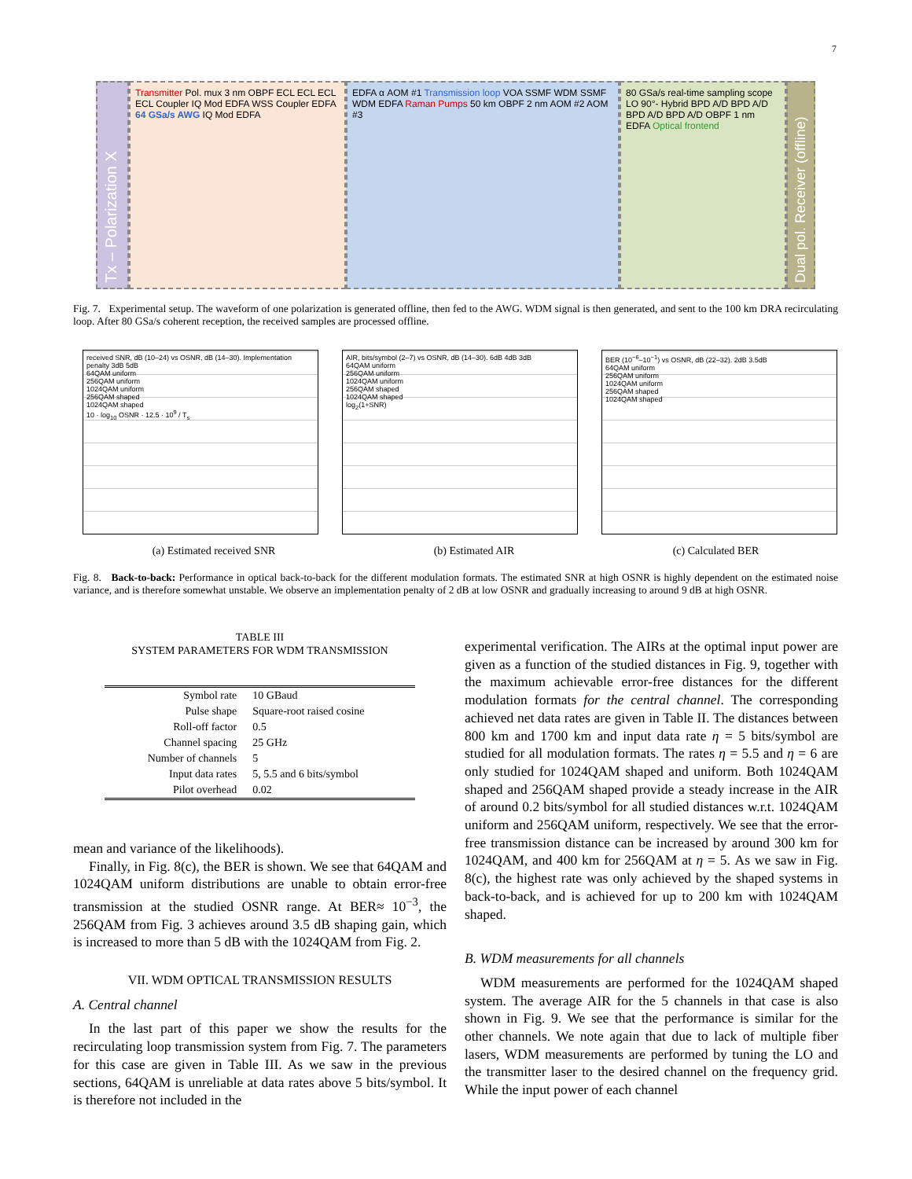7
Tx – Polarization X
Transmitter Pol. mux 3 nm OBPF ECL ECL ECL ECL Coupler IQ Mod EDFA WSS Coupler EDFA 64 GSa/s AWG IQ Mod EDFA
EDFA α AOM #1 Transmission loop VOA SSMF WDM SSMF WDM EDFA Raman Pumps 50 km OBPF 2 nm AOM #2 AOM #3
80 GSa/s real-time sampling scope LO 90°- Hybrid BPD A/D BPD A/D BPD A/D BPD A/D OBPF 1 nm EDFA Optical frontend
Dual pol. Receiver (offline)
Fig. 7. Experimental setup. The waveform of one polarization is generated offline, then fed to the AWG. WDM signal is then generated, and sent to the 100 km DRA recirculating loop. After 80 GSa/s coherent reception, the received samples are processed offline.
received SNR, dB (10–24) vs OSNR, dB (14–30). Implementation penalty 3dB 5dB
64QAM uniform
256QAM uniform
1024QAM uniform
256QAM shaped
1024QAM shaped
10 · log<sub>10</sub> OSNR · 12.5 · 10<sup>9</sup> / T<sub>s</sub>
AIR, bits/symbol (2–7) vs OSNR, dB (14–30). 6dB 4dB 3dB
64QAM uniform
256QAM uniform
1024QAM uniform
256QAM shaped
1024QAM shaped
log<sub>2</sub>(1+SNR)
BER (10<sup>−6</sup>–10<sup>−1</sup>) vs OSNR, dB (22–32). 2dB 3.5dB
64QAM uniform
256QAM uniform
1024QAM uniform
256QAM shaped
1024QAM shaped
(a) Estimated received SNR (b) Estimated AIR (c) Calculated BER
Fig. 8. Back-to-back: Performance in optical back-to-back for the different modulation formats. The estimated SNR at high OSNR is highly dependent on the estimated noise variance, and is therefore somewhat unstable. We observe an implementation penalty of 2 dB at low OSNR and gradually increasing to around 9 dB at high OSNR.
TABLE III
SYSTEM PARAMETERS FOR WDM TRANSMISSION
| Symbol rate | 10 GBaud |
| Pulse shape | Square-root raised cosine |
| Roll-off factor | 0.5 |
| Channel spacing | 25 GHz |
| Number of channels | 5 |
| Input data rates | 5, 5.5 and 6 bits/symbol |
| Pilot overhead | 0.02 |
mean and variance of the likelihoods).
Finally, in Fig. 8(c), the BER is shown. We see that 64QAM and 1024QAM uniform distributions are unable to obtain error-free transmission at the studied OSNR range. At BER≈ 10<sup>−3</sup>, the 256QAM from Fig. 3 achieves around 3.5 dB shaping gain, which is increased to more than 5 dB with the 1024QAM from Fig. 2.
VII. WDM OPTICAL TRANSMISSION RESULTS
A. Central channel
In the last part of this paper we show the results for the recirculating loop transmission system from Fig. 7. The parameters for this case are given in Table III. As we saw in the previous sections, 64QAM is unreliable at data rates above 5 bits/symbol. It is therefore not included in the
experimental verification. The AIRs at the optimal input power are given as a function of the studied distances in Fig. 9, together with the maximum achievable error-free distances for the different modulation formats for the central channel. The corresponding achieved net data rates are given in Table II. The distances between 800 km and 1700 km and input data rate η = 5 bits/symbol are studied for all modulation formats. The rates η = 5.5 and η = 6 are only studied for 1024QAM shaped and uniform. Both 1024QAM shaped and 256QAM shaped provide a steady increase in the AIR of around 0.2 bits/symbol for all studied distances w.r.t. 1024QAM uniform and 256QAM uniform, respectively. We see that the error-free transmission distance can be increased by around 300 km for 1024QAM, and 400 km for 256QAM at η = 5. As we saw in Fig. 8(c), the highest rate was only achieved by the shaped systems in back-to-back, and is achieved for up to 200 km with 1024QAM shaped.
B. WDM measurements for all channels
WDM measurements are performed for the 1024QAM shaped system. The average AIR for the 5 channels in that case is also shown in Fig. 9. We see that the performance is similar for the other channels. We note again that due to lack of multiple fiber lasers, WDM measurements are performed by tuning the LO and the transmitter laser to the desired channel on the frequency grid. While the input power of each channel